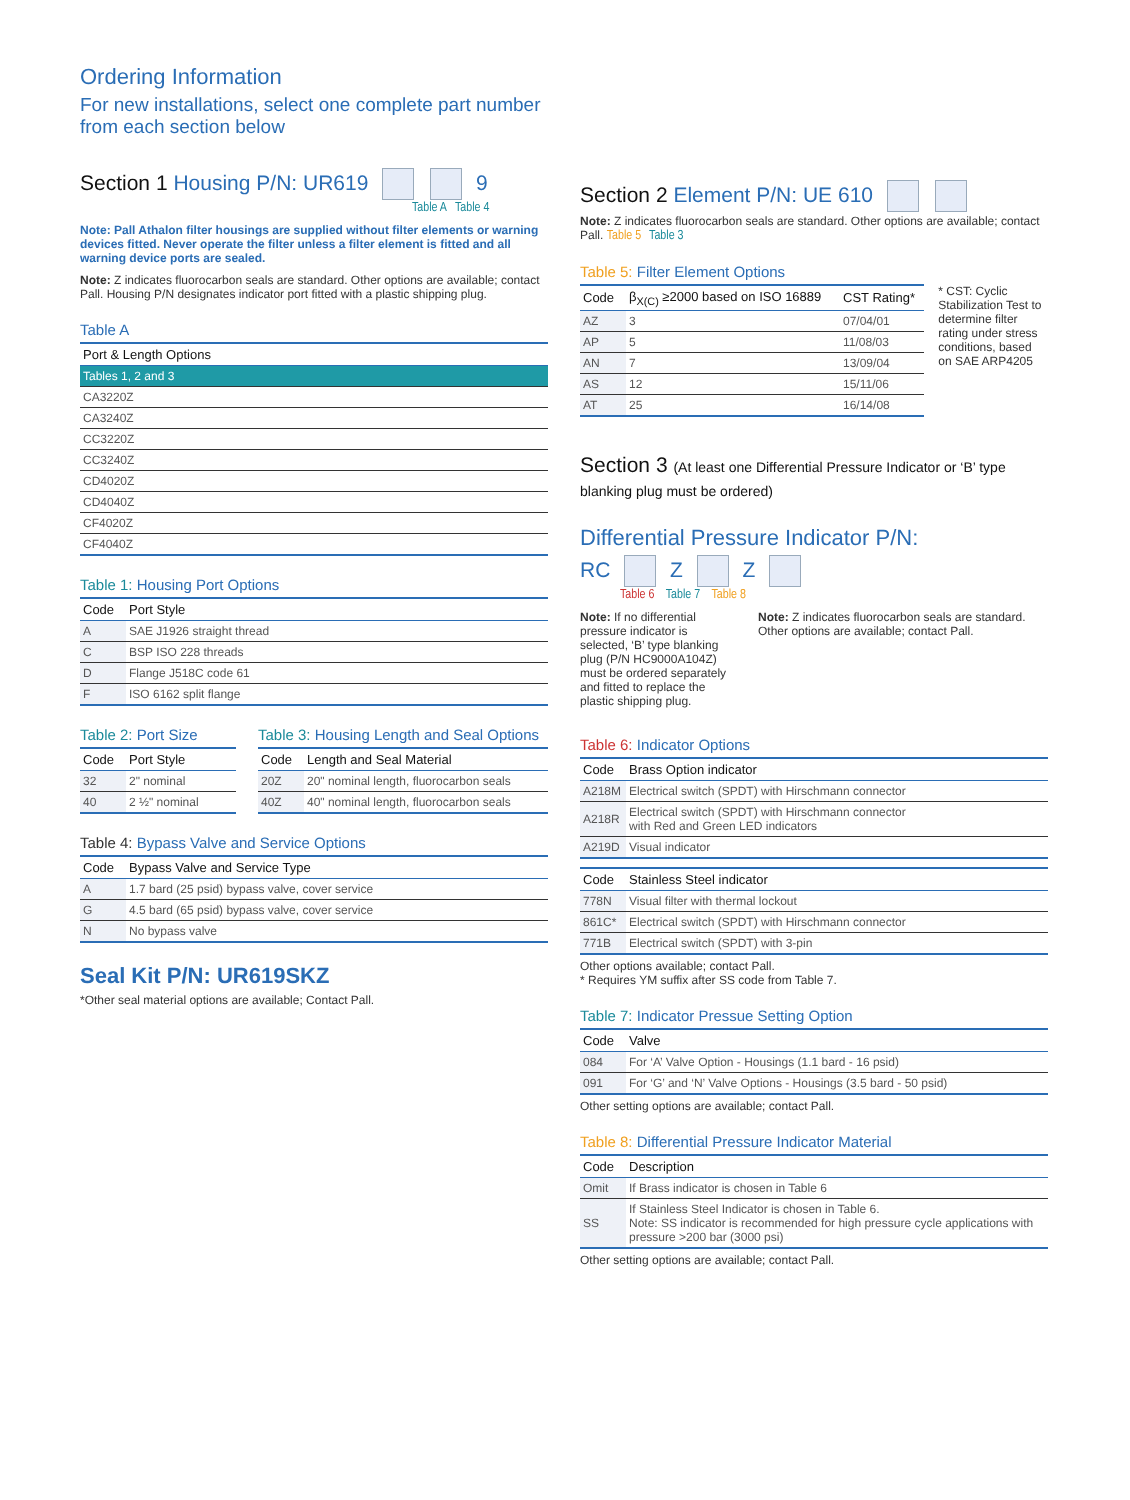Ordering Information
For new installations, select one complete part number from each section below
Section 1 Housing P/N: UR619 9
Table A Table 4
Note: Pall Athalon filter housings are supplied without filter elements or warning devices fitted. Never operate the filter unless a filter element is fitted and all warning device ports are sealed.
Note: Z indicates fluorocarbon seals are standard. Other options are available; contact Pall. Housing P/N designates indicator port fitted with a plastic shipping plug.
Table A
| Port & Length Options |
| --- |
| Tables 1, 2 and 3 |
| CA3220Z |
| CA3240Z |
| CC3220Z |
| CC3240Z |
| CD4020Z |
| CD4040Z |
| CF4020Z |
| CF4040Z |
Table 1: Housing Port Options
| Code | Port Style |
| --- | --- |
| A | SAE J1926 straight thread |
| C | BSP ISO 228 threads |
| D | Flange J518C code 61 |
| F | ISO 6162 split flange |
Table 2: Port Size
| Code | Port Style |
| --- | --- |
| 32 | 2" nominal |
| 40 | 2 ½" nominal |
Table 3: Housing Length and Seal Options
| Code | Length and Seal Material |
| --- | --- |
| 20Z | 20" nominal length, fluorocarbon seals |
| 40Z | 40" nominal length, fluorocarbon seals |
Table 4: Bypass Valve and Service Options
| Code | Bypass Valve and Service Type |
| --- | --- |
| A | 1.7 bard (25 psid) bypass valve, cover service |
| G | 4.5 bard (65 psid) bypass valve, cover service |
| N | No bypass valve |
Seal Kit P/N: UR619SKZ
*Other seal material options are available; Contact Pall.
Section 2 Element P/N: UE 610
Note: Z indicates fluorocarbon seals are standard. Other options are available; contact Pall. Table 5 Table 3
Table 5: Filter Element Options
| Code | β<sub>X(C)</sub> ≥2000 based on ISO 16889 | CST Rating* |
| --- | --- | --- |
| AZ | 3 | 07/04/01 |
| AP | 5 | 11/08/03 |
| AN | 7 | 13/09/04 |
| AS | 12 | 15/11/06 |
| AT | 25 | 16/14/08 |
* CST: Cyclic Stabilization Test to determine filter rating under stress conditions, based on SAE ARP4205
Section 3 (At least one Differential Pressure Indicator or ‘B’ type blanking plug must be ordered)
Differential Pressure Indicator P/N:
RC Z Z
Table 6 Table 7 Table 8
Note: If no differential pressure indicator is selected, ‘B’ type blanking plug (P/N HC9000A104Z) must be ordered separately and fitted to replace the plastic shipping plug.
Note: Z indicates fluorocarbon seals are standard. Other options are available; contact Pall.
Table 6: Indicator Options
| Code | Brass Option indicator |
| --- | --- |
| A218M | Electrical switch (SPDT) with Hirschmann connector |
| A218R | Electrical switch (SPDT) with Hirschmann connector with Red and Green LED indicators |
| A219D | Visual indicator |
| Code | Stainless Steel indicator |
| --- | --- |
| 778N | Visual filter with thermal lockout |
| 861C* | Electrical switch (SPDT) with Hirschmann connector |
| 771B | Electrical switch (SPDT) with 3-pin |
Other options available; contact Pall.
* Requires YM suffix after SS code from Table 7.
Table 7: Indicator Pressue Setting Option
| Code | Valve |
| --- | --- |
| 084 | For ‘A’ Valve Option - Housings (1.1 bard - 16 psid) |
| 091 | For ‘G’ and ‘N’ Valve Options - Housings (3.5 bard - 50 psid) |
Other setting options are available; contact Pall.
Table 8: Differential Pressure Indicator Material
| Code | Description |
| --- | --- |
| Omit | If Brass indicator is chosen in Table 6 |
| SS | If Stainless Steel Indicator is chosen in Table 6. Note: SS indicator is recommended for high pressure cycle applications with pressure >200 bar (3000 psi) |
Other setting options are available; contact Pall.